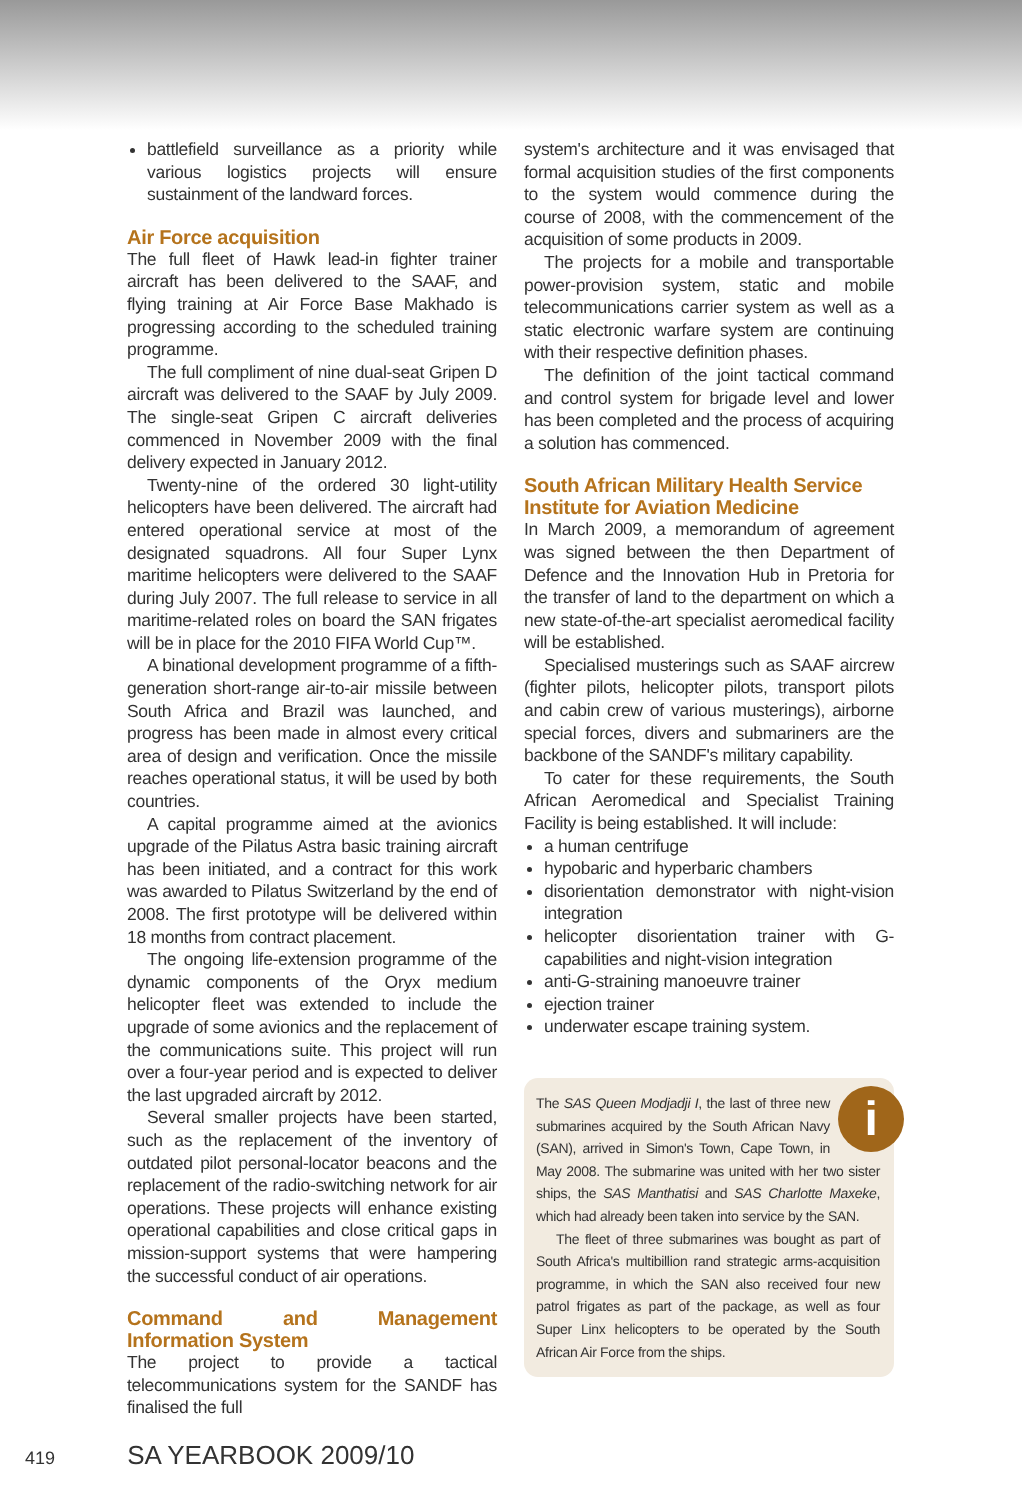battlefield surveillance as a priority while various logistics projects will ensure sustainment of the landward forces.
Air Force acquisition
The full fleet of Hawk lead-in fighter trainer aircraft has been delivered to the SAAF, and flying training at Air Force Base Makhado is progressing according to the scheduled training programme.
The full compliment of nine dual-seat Gripen D aircraft was delivered to the SAAF by July 2009. The single-seat Gripen C aircraft deliveries commenced in November 2009 with the final delivery expected in January 2012.
Twenty-nine of the ordered 30 light-utility helicopters have been delivered. The aircraft had entered operational service at most of the designated squadrons. All four Super Lynx maritime helicopters were delivered to the SAAF during July 2007. The full release to service in all maritime-related roles on board the SAN frigates will be in place for the 2010 FIFA World Cup™.
A binational development programme of a fifth-generation short-range air-to-air missile between South Africa and Brazil was launched, and progress has been made in almost every critical area of design and verification. Once the missile reaches operational status, it will be used by both countries.
A capital programme aimed at the avionics upgrade of the Pilatus Astra basic training aircraft has been initiated, and a contract for this work was awarded to Pilatus Switzerland by the end of 2008. The first prototype will be delivered within 18 months from contract placement.
The ongoing life-extension programme of the dynamic components of the Oryx medium helicopter fleet was extended to include the upgrade of some avionics and the replacement of the communications suite. This project will run over a four-year period and is expected to deliver the last upgraded aircraft by 2012.
Several smaller projects have been started, such as the replacement of the inventory of outdated pilot personal-locator beacons and the replacement of the radio-switching network for air operations. These projects will enhance existing operational capabilities and close critical gaps in mission-support systems that were hampering the successful conduct of air operations.
Command and Management Information System
The project to provide a tactical telecommunications system for the SANDF has finalised the full
system's architecture and it was envisaged that formal acquisition studies of the first components to the system would commence during the course of 2008, with the commencement of the acquisition of some products in 2009.
The projects for a mobile and transportable power-provision system, static and mobile telecommunications carrier system as well as a static electronic warfare system are continuing with their respective definition phases.
The definition of the joint tactical command and control system for brigade level and lower has been completed and the process of acquiring a solution has commenced.
South African Military Health Service
Institute for Aviation Medicine
In March 2009, a memorandum of agreement was signed between the then Department of Defence and the Innovation Hub in Pretoria for the transfer of land to the department on which a new state-of-the-art specialist aeromedical facility will be established.
Specialised musterings such as SAAF aircrew (fighter pilots, helicopter pilots, transport pilots and cabin crew of various musterings), airborne special forces, divers and submariners are the backbone of the SANDF's military capability.
To cater for these requirements, the South African Aeromedical and Specialist Training Facility is being established. It will include:
a human centrifuge
hypobaric and hyperbaric chambers
disorientation demonstrator with night-vision integration
helicopter disorientation trainer with G-capabilities and night-vision integration
anti-G-straining manoeuvre trainer
ejection trainer
underwater escape training system.
i
The SAS Queen Modjadji I, the last of three new submarines acquired by the South African Navy (SAN), arrived in Simon's Town, Cape Town, in May 2008. The submarine was united with her two sister ships, the SAS Manthatisi and SAS Charlotte Maxeke, which had already been taken into service by the SAN.
The fleet of three submarines was bought as part of South Africa's multibillion rand strategic arms-acquisition programme, in which the SAN also received four new patrol frigates as part of the package, as well as four Super Linx helicopters to be operated by the South African Air Force from the ships.
419 SA YEARBOOK 2009/10